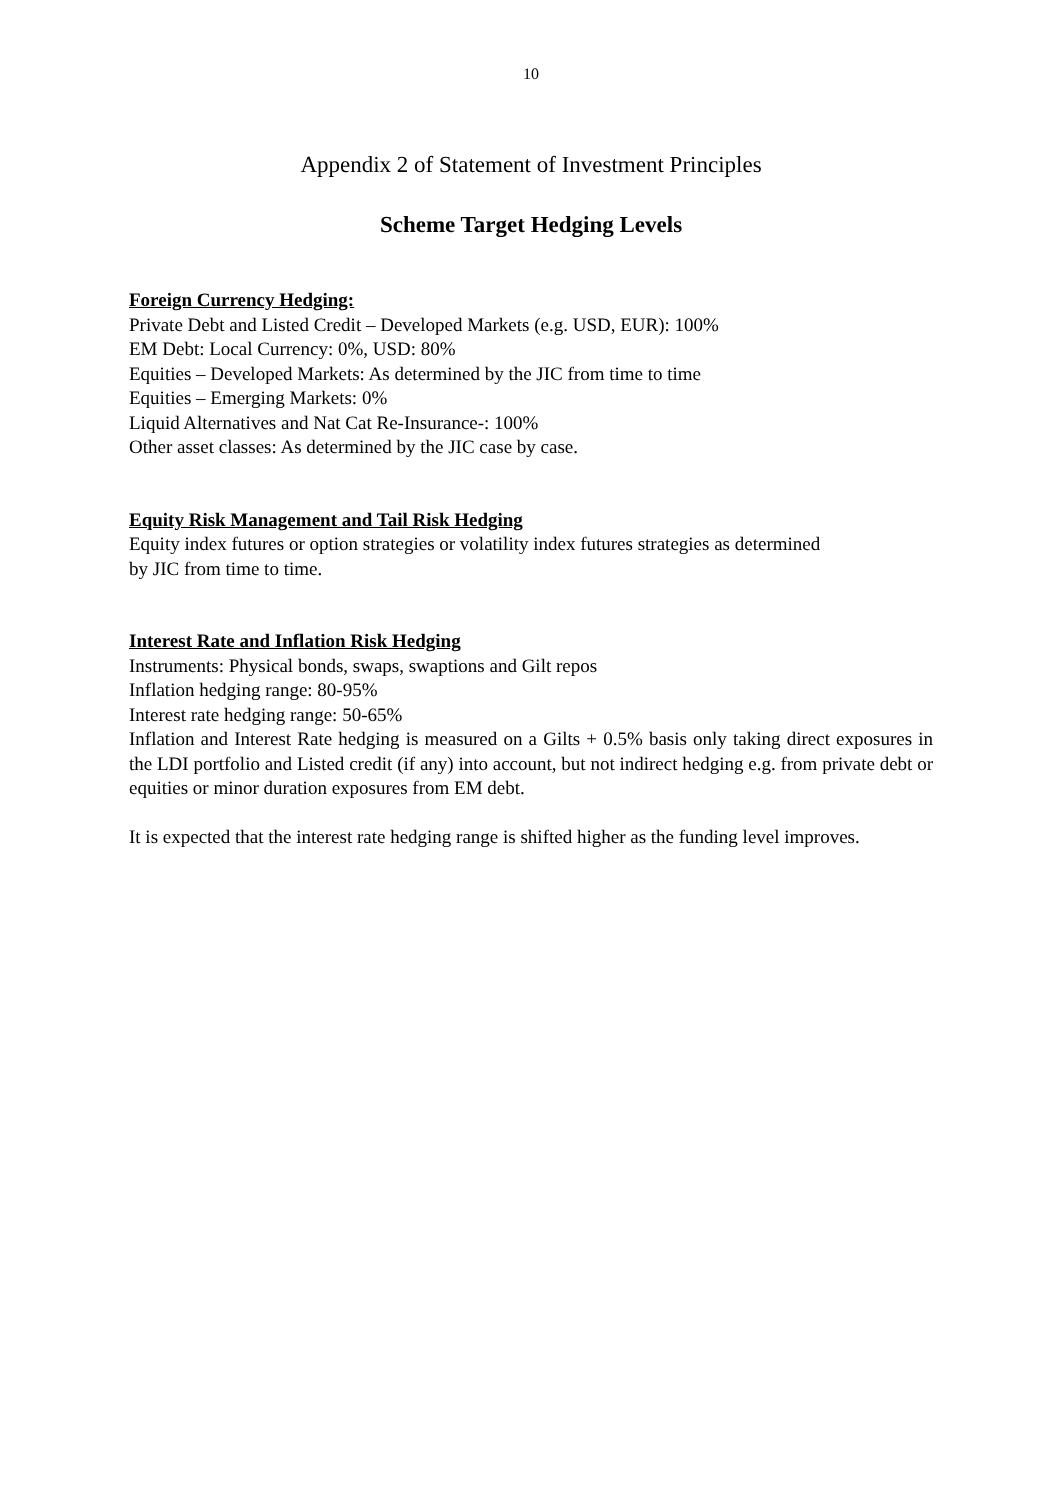10
Appendix 2 of Statement of Investment Principles
Scheme Target Hedging Levels
Foreign Currency Hedging:
Private Debt and Listed Credit – Developed Markets (e.g. USD, EUR): 100%
EM Debt: Local Currency: 0%, USD: 80%
Equities – Developed Markets: As determined by the JIC from time to time
Equities – Emerging Markets: 0%
Liquid Alternatives and Nat Cat Re-Insurance-: 100%
Other asset classes: As determined by the JIC case by case.
Equity Risk Management and Tail Risk Hedging
Equity index futures or option strategies or volatility index futures strategies as determined
by JIC from time to time.
Interest Rate and Inflation Risk Hedging
Instruments: Physical bonds, swaps, swaptions and Gilt repos
Inflation hedging range: 80-95%
Interest rate hedging range: 50-65%
Inflation and Interest Rate hedging is measured on a Gilts + 0.5% basis only taking direct exposures in the LDI portfolio and Listed credit (if any) into account, but not indirect hedging e.g. from private debt or equities or minor duration exposures from EM debt.
It is expected that the interest rate hedging range is shifted higher as the funding level improves.